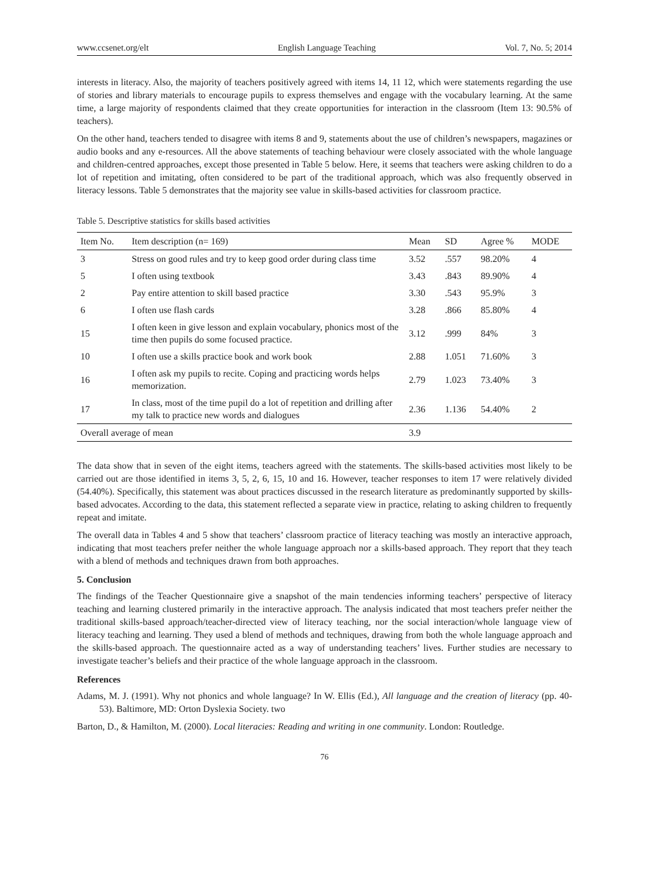www.ccsenet.org/elt English Language Teaching Vol. 7, No. 5; 2014
interests in literacy. Also, the majority of teachers positively agreed with items 14, 11 12, which were statements regarding the use of stories and library materials to encourage pupils to express themselves and engage with the vocabulary learning. At the same time, a large majority of respondents claimed that they create opportunities for interaction in the classroom (Item 13: 90.5% of teachers).
On the other hand, teachers tended to disagree with items 8 and 9, statements about the use of children’s newspapers, magazines or audio books and any e-resources. All the above statements of teaching behaviour were closely associated with the whole language and children-centred approaches, except those presented in Table 5 below. Here, it seems that teachers were asking children to do a lot of repetition and imitating, often considered to be part of the traditional approach, which was also frequently observed in literacy lessons. Table 5 demonstrates that the majority see value in skills-based activities for classroom practice.
Table 5. Descriptive statistics for skills based activities
| Item No. | Item description (n= 169) | Mean | SD | Agree % | MODE |
| --- | --- | --- | --- | --- | --- |
| 3 | Stress on good rules and try to keep good order during class time | 3.52 | .557 | 98.20% | 4 |
| 5 | I often using textbook | 3.43 | .843 | 89.90% | 4 |
| 2 | Pay entire attention to skill based practice | 3.30 | .543 | 95.9% | 3 |
| 6 | I often use flash cards | 3.28 | .866 | 85.80% | 4 |
| 15 | I often keen in give lesson and explain vocabulary, phonics most of the time then pupils do some focused practice. | 3.12 | .999 | 84% | 3 |
| 10 | I often use a skills practice book and work book | 2.88 | 1.051 | 71.60% | 3 |
| 16 | I often ask my pupils to recite. Coping and practicing words helps memorization. | 2.79 | 1.023 | 73.40% | 3 |
| 17 | In class, most of the time pupil do a lot of repetition and drilling after my talk to practice new words and dialogues | 2.36 | 1.136 | 54.40% | 2 |
| Overall average of mean | | 3.9 | | | |
The data show that in seven of the eight items, teachers agreed with the statements. The skills-based activities most likely to be carried out are those identified in items 3, 5, 2, 6, 15, 10 and 16. However, teacher responses to item 17 were relatively divided (54.40%). Specifically, this statement was about practices discussed in the research literature as predominantly supported by skills-based advocates. According to the data, this statement reflected a separate view in practice, relating to asking children to frequently repeat and imitate.
The overall data in Tables 4 and 5 show that teachers’ classroom practice of literacy teaching was mostly an interactive approach, indicating that most teachers prefer neither the whole language approach nor a skills-based approach. They report that they teach with a blend of methods and techniques drawn from both approaches.
5. Conclusion
The findings of the Teacher Questionnaire give a snapshot of the main tendencies informing teachers’ perspective of literacy teaching and learning clustered primarily in the interactive approach. The analysis indicated that most teachers prefer neither the traditional skills-based approach/teacher-directed view of literacy teaching, nor the social interaction/whole language view of literacy teaching and learning. They used a blend of methods and techniques, drawing from both the whole language approach and the skills-based approach. The questionnaire acted as a way of understanding teachers’ lives. Further studies are necessary to investigate teacher’s beliefs and their practice of the whole language approach in the classroom.
References
Adams, M. J. (1991). Why not phonics and whole language? In W. Ellis (Ed.), All language and the creation of literacy (pp. 40-53). Baltimore, MD: Orton Dyslexia Society. two
Barton, D., & Hamilton, M. (2000). Local literacies: Reading and writing in one community. London: Routledge.
76